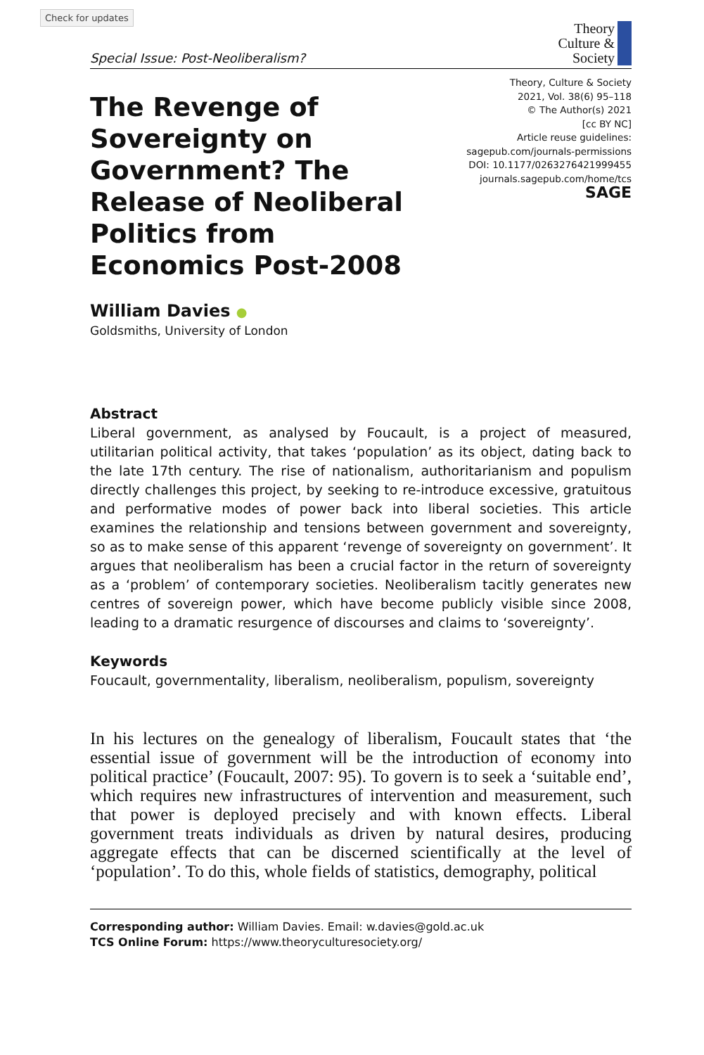Check for updates
Special Issue: Post-Neoliberalism?
Theory
Culture &
Society
The Revenge of Sovereignty on Government? The Release of Neoliberal Politics from Economics Post-2008
Theory, Culture & Society
2021, Vol. 38(6) 95–118
© The Author(s) 2021
[cc BY NC]
Article reuse guidelines:
sagepub.com/journals-permissions
DOI: 10.1177/0263276421999455
journals.sagepub.com/home/tcs
SAGE
William Davies ●
Goldsmiths, University of London
Abstract
Liberal government, as analysed by Foucault, is a project of measured, utilitarian political activity, that takes ‘population’ as its object, dating back to the late 17th century. The rise of nationalism, authoritarianism and populism directly challenges this project, by seeking to re-introduce excessive, gratuitous and performative modes of power back into liberal societies. This article examines the relationship and tensions between government and sovereignty, so as to make sense of this apparent ‘revenge of sovereignty on government’. It argues that neoliberalism has been a crucial factor in the return of sovereignty as a ‘problem’ of contemporary societies. Neoliberalism tacitly generates new centres of sovereign power, which have become publicly visible since 2008, leading to a dramatic resurgence of discourses and claims to ‘sovereignty’.
Keywords
Foucault, governmentality, liberalism, neoliberalism, populism, sovereignty
In his lectures on the genealogy of liberalism, Foucault states that ‘the essential issue of government will be the introduction of economy into political practice’ (Foucault, 2007: 95). To govern is to seek a ‘suitable end’, which requires new infrastructures of intervention and measurement, such that power is deployed precisely and with known effects. Liberal government treats individuals as driven by natural desires, producing aggregate effects that can be discerned scientifically at the level of ‘population’. To do this, whole fields of statistics, demography, political
Corresponding author: William Davies. Email: w.davies@gold.ac.uk
TCS Online Forum: https://www.theoryculturesociety.org/